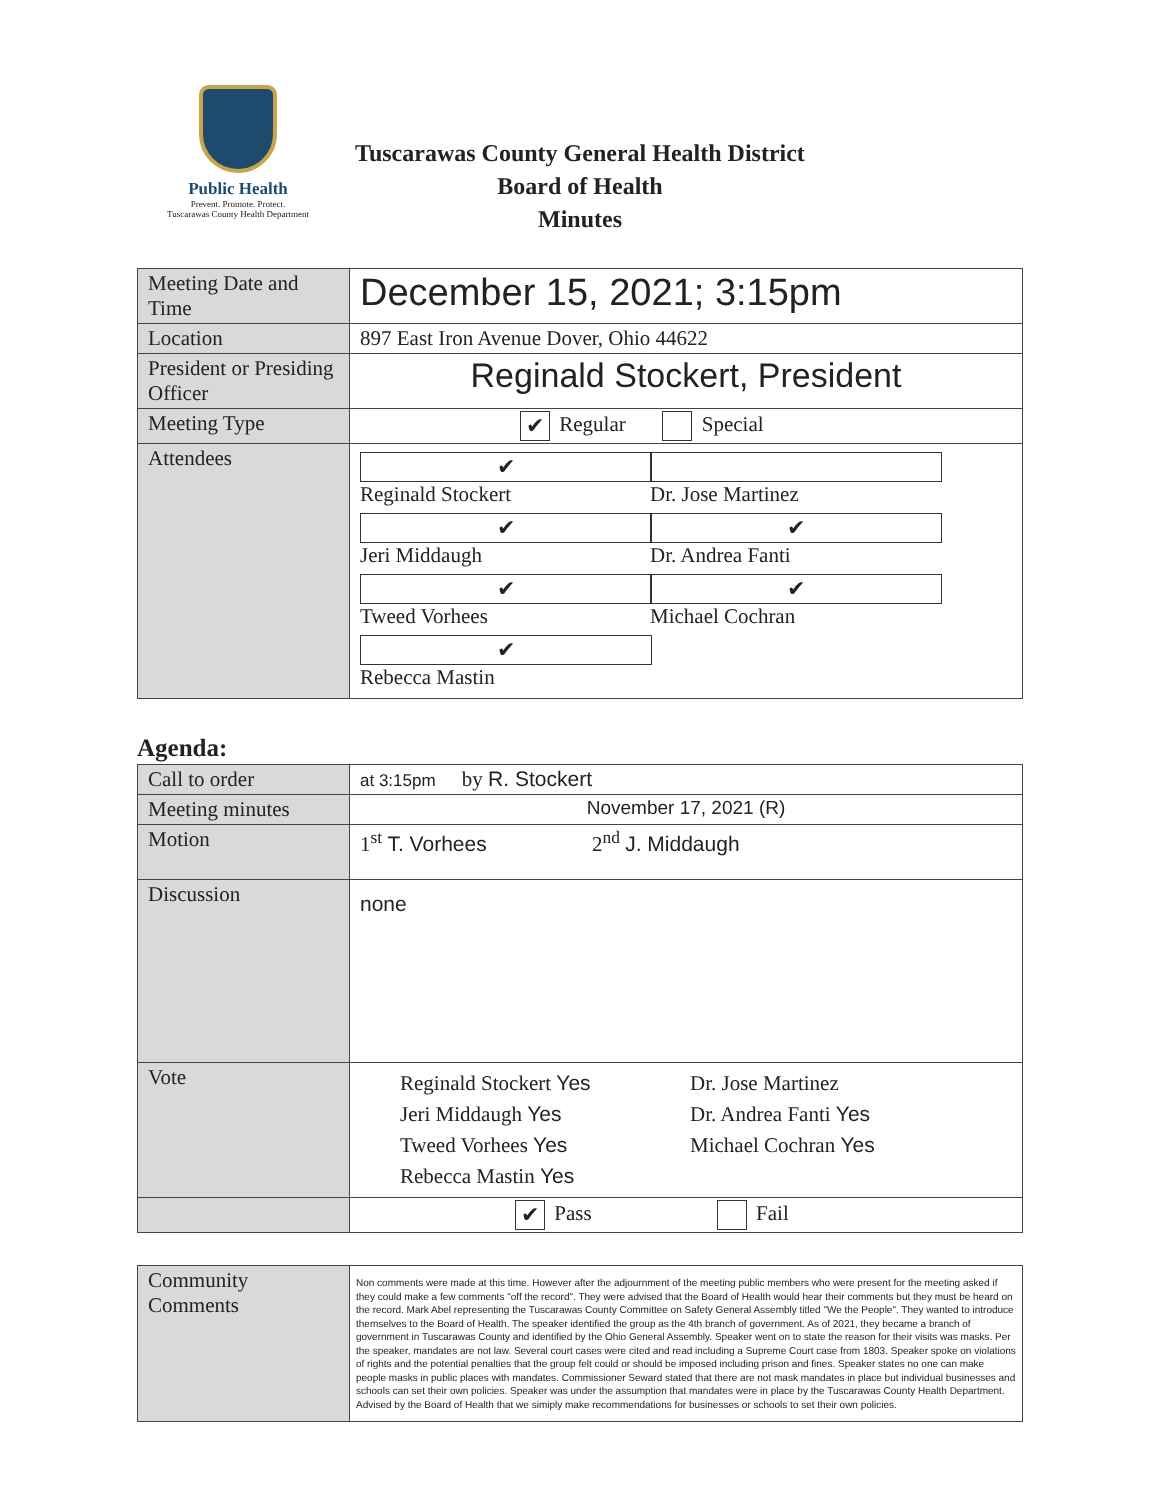Public Health
Prevent. Promote. Protect.
Tuscarawas County Health Department
Tuscarawas County General Health District
Board of Health
Minutes
| Meeting Date and Time | December 15, 2021; 3:15pm |
| Location | 897 East Iron Avenue Dover, Ohio 44622 |
| President or Presiding Officer | Reginald Stockert, President |
| Meeting Type | ✔ Regular Special |
| Attendees | ✔ Reginald Stockert Dr. Jose Martinez ✔ Jeri Middaugh ✔ Dr. Andrea Fanti ✔ Tweed Vorhees ✔ Michael Cochran ✔ Rebecca Mastin |
Agenda:
| Call to order | at 3:15pm by R. Stockert |
| Meeting minutes | November 17, 2021 (R) |
| Motion | 1<sup>st</sup> T. Vorhees 2<sup>nd</sup> J. Middaugh |
| Discussion | none |
| Vote | Reginald Stockert Yes Dr. Jose Martinez Jeri Middaugh Yes Dr. Andrea Fanti Yes Tweed Vorhees Yes Michael Cochran Yes Rebecca Mastin Yes |
| | ✔ Pass Fail |
| Community Comments | Non comments were made at this time. However after the adjournment of the meeting public members who were present for the meeting asked if they could make a few comments "off the record". They were advised that the Board of Health would hear their comments but they must be heard on the record. Mark Abel representing the Tuscarawas County Committee on Safety General Assembly titled "We the People". They wanted to introduce themselves to the Board of Health. The speaker identified the group as the 4th branch of government. As of 2021, they became a branch of government in Tuscarawas County and identified by the Ohio General Assembly. Speaker went on to state the reason for their visits was masks. Per the speaker, mandates are not law. Several court cases were cited and read including a Supreme Court case from 1803. Speaker spoke on violations of rights and the potential penalties that the group felt could or should be imposed including prison and fines. Speaker states no one can make people masks in public places with mandates. Commissioner Seward stated that there are not mask mandates in place but individual businesses and schools can set their own policies. Speaker was under the assumption that mandates were in place by the Tuscarawas County Health Department. Advised by the Board of Health that we simiply make recommendations for businesses or schools to set their own policies. |